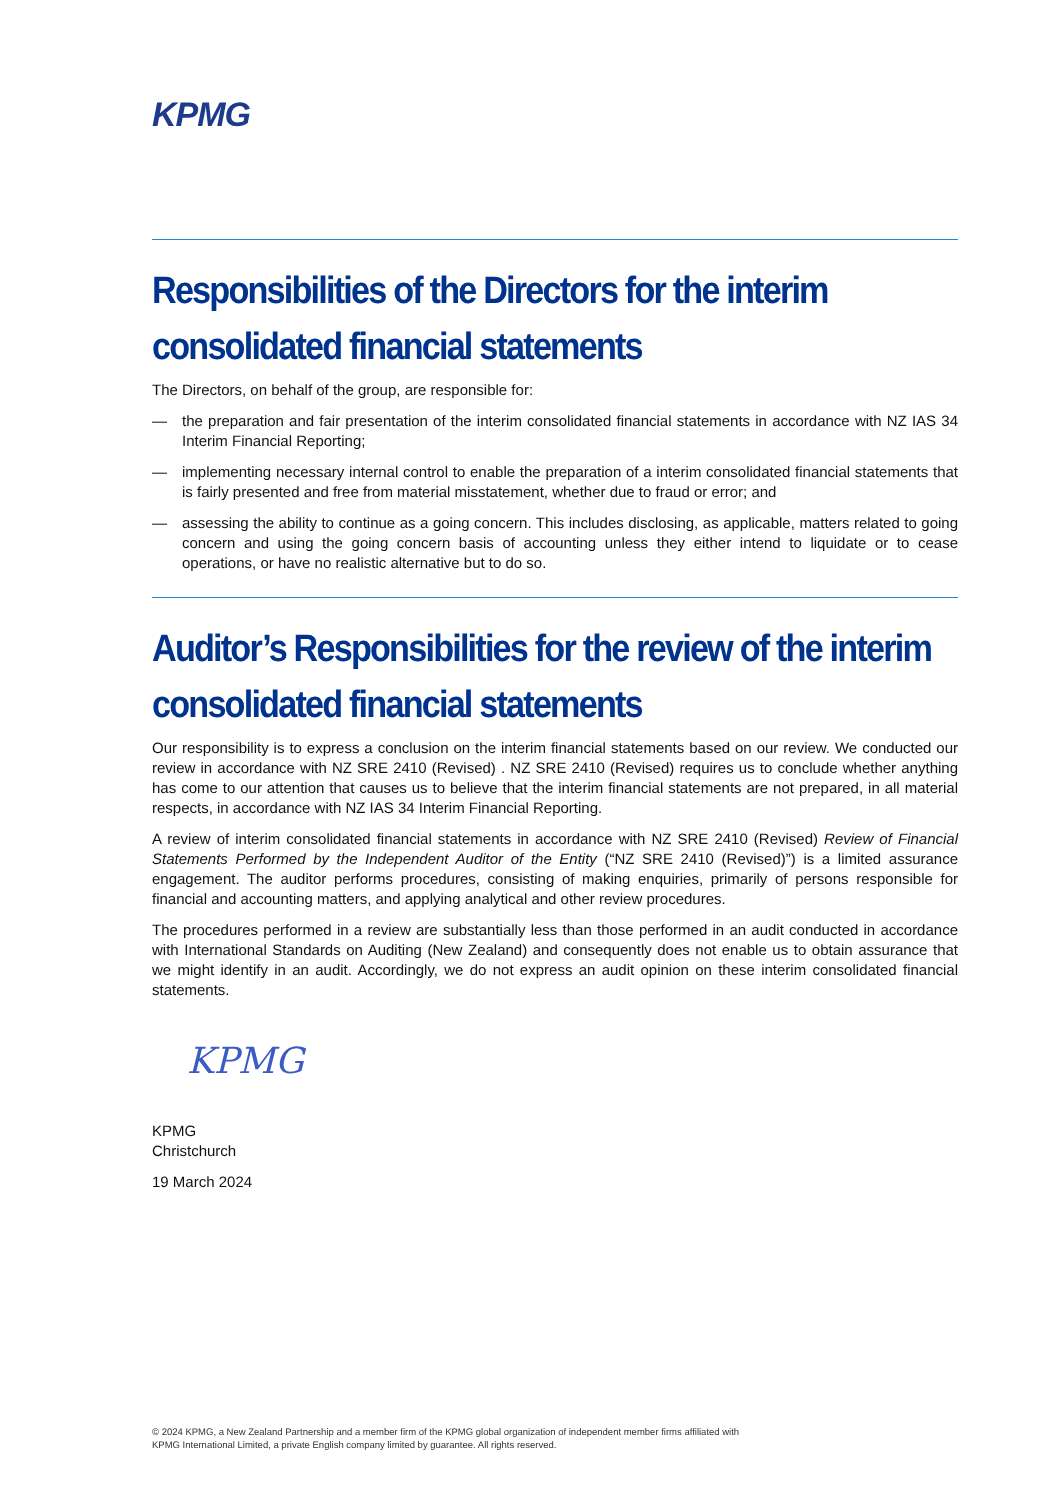KPMG
Responsibilities of the Directors for the interim consolidated financial statements
The Directors, on behalf of the group, are responsible for:
— the preparation and fair presentation of the interim consolidated financial statements in accordance with NZ IAS 34 Interim Financial Reporting;
— implementing necessary internal control to enable the preparation of a interim consolidated financial statements that is fairly presented and free from material misstatement, whether due to fraud or error; and
— assessing the ability to continue as a going concern. This includes disclosing, as applicable, matters related to going concern and using the going concern basis of accounting unless they either intend to liquidate or to cease operations, or have no realistic alternative but to do so.
Auditor’s Responsibilities for the review of the interim consolidated financial statements
Our responsibility is to express a conclusion on the interim financial statements based on our review. We conducted our review in accordance with NZ SRE 2410 (Revised) . NZ SRE 2410 (Revised) requires us to conclude whether anything has come to our attention that causes us to believe that the interim financial statements are not prepared, in all material respects, in accordance with NZ IAS 34 Interim Financial Reporting.
A review of interim consolidated financial statements in accordance with NZ SRE 2410 (Revised) Review of Financial Statements Performed by the Independent Auditor of the Entity (“NZ SRE 2410 (Revised)”) is a limited assurance engagement. The auditor performs procedures, consisting of making enquiries, primarily of persons responsible for financial and accounting matters, and applying analytical and other review procedures.
The procedures performed in a review are substantially less than those performed in an audit conducted in accordance with International Standards on Auditing (New Zealand) and consequently does not enable us to obtain assurance that we might identify in an audit. Accordingly, we do not express an audit opinion on these interim consolidated financial statements.
KPMG
KPMG
Christchurch
19 March 2024
© 2024 KPMG, a New Zealand Partnership and a member firm of the KPMG global organization of independent member firms affiliated with
KPMG International Limited, a private English company limited by guarantee. All rights reserved.